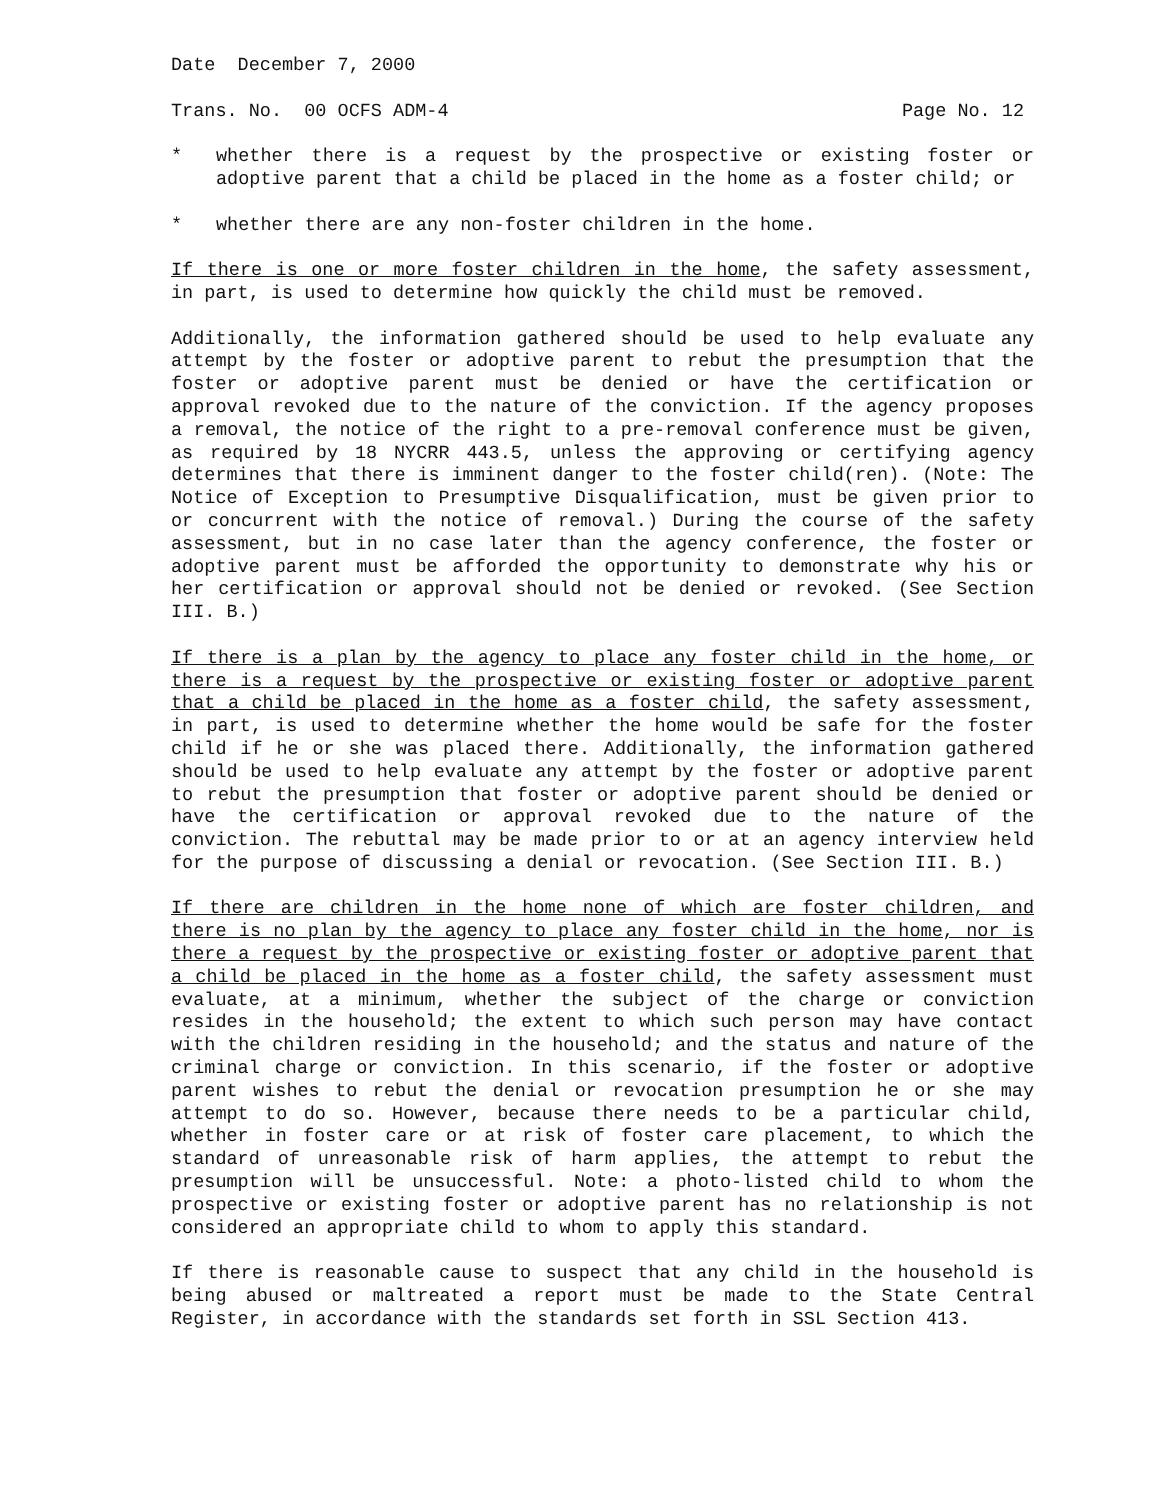Date December 7, 2000
Trans. No. 00 OCFS ADM-4 Page No. 12
* whether there is a request by the prospective or existing foster or adoptive parent that a child be placed in the home as a foster child; or
* whether there are any non-foster children in the home.
If there is one or more foster children in the home, the safety assessment, in part, is used to determine how quickly the child must be removed.
Additionally, the information gathered should be used to help evaluate any attempt by the foster or adoptive parent to rebut the presumption that the foster or adoptive parent must be denied or have the certification or approval revoked due to the nature of the conviction. If the agency proposes a removal, the notice of the right to a pre-removal conference must be given, as required by 18 NYCRR 443.5, unless the approving or certifying agency determines that there is imminent danger to the foster child(ren). (Note: The Notice of Exception to Presumptive Disqualification, must be given prior to or concurrent with the notice of removal.) During the course of the safety assessment, but in no case later than the agency conference, the foster or adoptive parent must be afforded the opportunity to demonstrate why his or her certification or approval should not be denied or revoked. (See Section III. B.)
If there is a plan by the agency to place any foster child in the home, or there is a request by the prospective or existing foster or adoptive parent that a child be placed in the home as a foster child, the safety assessment, in part, is used to determine whether the home would be safe for the foster child if he or she was placed there. Additionally, the information gathered should be used to help evaluate any attempt by the foster or adoptive parent to rebut the presumption that foster or adoptive parent should be denied or have the certification or approval revoked due to the nature of the conviction. The rebuttal may be made prior to or at an agency interview held for the purpose of discussing a denial or revocation. (See Section III. B.)
If there are children in the home none of which are foster children, and there is no plan by the agency to place any foster child in the home, nor is there a request by the prospective or existing foster or adoptive parent that a child be placed in the home as a foster child, the safety assessment must evaluate, at a minimum, whether the subject of the charge or conviction resides in the household; the extent to which such person may have contact with the children residing in the household; and the status and nature of the criminal charge or conviction. In this scenario, if the foster or adoptive parent wishes to rebut the denial or revocation presumption he or she may attempt to do so. However, because there needs to be a particular child, whether in foster care or at risk of foster care placement, to which the standard of unreasonable risk of harm applies, the attempt to rebut the presumption will be unsuccessful. Note: a photo-listed child to whom the prospective or existing foster or adoptive parent has no relationship is not considered an appropriate child to whom to apply this standard.
If there is reasonable cause to suspect that any child in the household is being abused or maltreated a report must be made to the State Central Register, in accordance with the standards set forth in SSL Section 413.